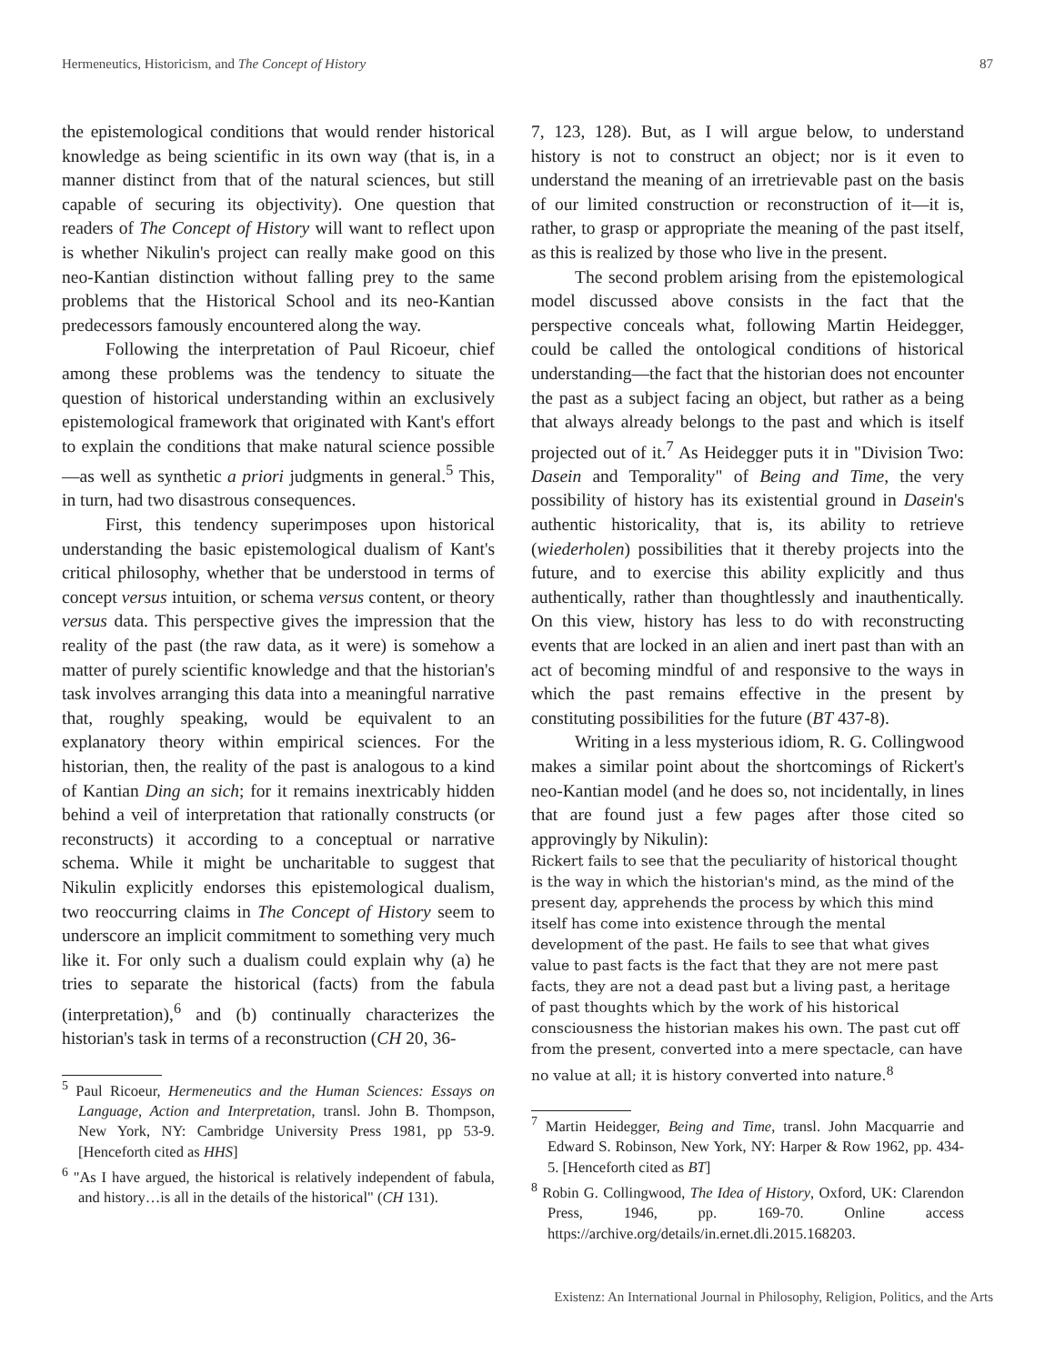Hermeneutics, Historicism, and The Concept of History 87
the epistemological conditions that would render historical knowledge as being scientific in its own way (that is, in a manner distinct from that of the natural sciences, but still capable of securing its objectivity). One question that readers of The Concept of History will want to reflect upon is whether Nikulin's project can really make good on this neo-Kantian distinction without falling prey to the same problems that the Historical School and its neo-Kantian predecessors famously encountered along the way.
Following the interpretation of Paul Ricoeur, chief among these problems was the tendency to situate the question of historical understanding within an exclusively epistemological framework that originated with Kant's effort to explain the conditions that make natural science possible—as well as synthetic a priori judgments in general.<sup>5</sup> This, in turn, had two disastrous consequences.
First, this tendency superimposes upon historical understanding the basic epistemological dualism of Kant's critical philosophy, whether that be understood in terms of concept versus intuition, or schema versus content, or theory versus data. This perspective gives the impression that the reality of the past (the raw data, as it were) is somehow a matter of purely scientific knowledge and that the historian's task involves arranging this data into a meaningful narrative that, roughly speaking, would be equivalent to an explanatory theory within empirical sciences. For the historian, then, the reality of the past is analogous to a kind of Kantian Ding an sich; for it remains inextricably hidden behind a veil of interpretation that rationally constructs (or reconstructs) it according to a conceptual or narrative schema. While it might be uncharitable to suggest that Nikulin explicitly endorses this epistemological dualism, two reoccurring claims in The Concept of History seem to underscore an implicit commitment to something very much like it. For only such a dualism could explain why (a) he tries to separate the historical (facts) from the fabula (interpretation),<sup>6</sup> and (b) continually characterizes the historian's task in terms of a reconstruction (CH 20, 36-
<sup>5</sup> Paul Ricoeur, Hermeneutics and the Human Sciences: Essays on Language, Action and Interpretation, transl. John B. Thompson, New York, NY: Cambridge University Press 1981, pp 53-9. [Henceforth cited as HHS]
<sup>6</sup> "As I have argued, the historical is relatively independent of fabula, and history…is all in the details of the historical" (CH 131).
7, 123, 128). But, as I will argue below, to understand history is not to construct an object; nor is it even to understand the meaning of an irretrievable past on the basis of our limited construction or reconstruction of it—it is, rather, to grasp or appropriate the meaning of the past itself, as this is realized by those who live in the present.
The second problem arising from the epistemological model discussed above consists in the fact that the perspective conceals what, following Martin Heidegger, could be called the ontological conditions of historical understanding—the fact that the historian does not encounter the past as a subject facing an object, but rather as a being that always already belongs to the past and which is itself projected out of it.<sup>7</sup> As Heidegger puts it in "Division Two: Dasein and Temporality" of Being and Time, the very possibility of history has its existential ground in Dasein's authentic historicality, that is, its ability to retrieve (wiederholen) possibilities that it thereby projects into the future, and to exercise this ability explicitly and thus authentically, rather than thoughtlessly and inauthentically. On this view, history has less to do with reconstructing events that are locked in an alien and inert past than with an act of becoming mindful of and responsive to the ways in which the past remains effective in the present by constituting possibilities for the future (BT 437-8).
Writing in a less mysterious idiom, R. G. Collingwood makes a similar point about the shortcomings of Rickert's neo-Kantian model (and he does so, not incidentally, in lines that are found just a few pages after those cited so approvingly by Nikulin):
Rickert fails to see that the peculiarity of historical thought is the way in which the historian's mind, as the mind of the present day, apprehends the process by which this mind itself has come into existence through the mental development of the past. He fails to see that what gives value to past facts is the fact that they are not mere past facts, they are not a dead past but a living past, a heritage of past thoughts which by the work of his historical consciousness the historian makes his own. The past cut off from the present, converted into a mere spectacle, can have no value at all; it is history converted into nature.<sup>8</sup>
<sup>7</sup> Martin Heidegger, Being and Time, transl. John Macquarrie and Edward S. Robinson, New York, NY: Harper & Row 1962, pp. 434-5. [Henceforth cited as BT]
<sup>8</sup> Robin G. Collingwood, The Idea of History, Oxford, UK: Clarendon Press, 1946, pp. 169-70. Online access https://archive.org/details/in.ernet.dli.2015.168203.
Existenz: An International Journal in Philosophy, Religion, Politics, and the Arts